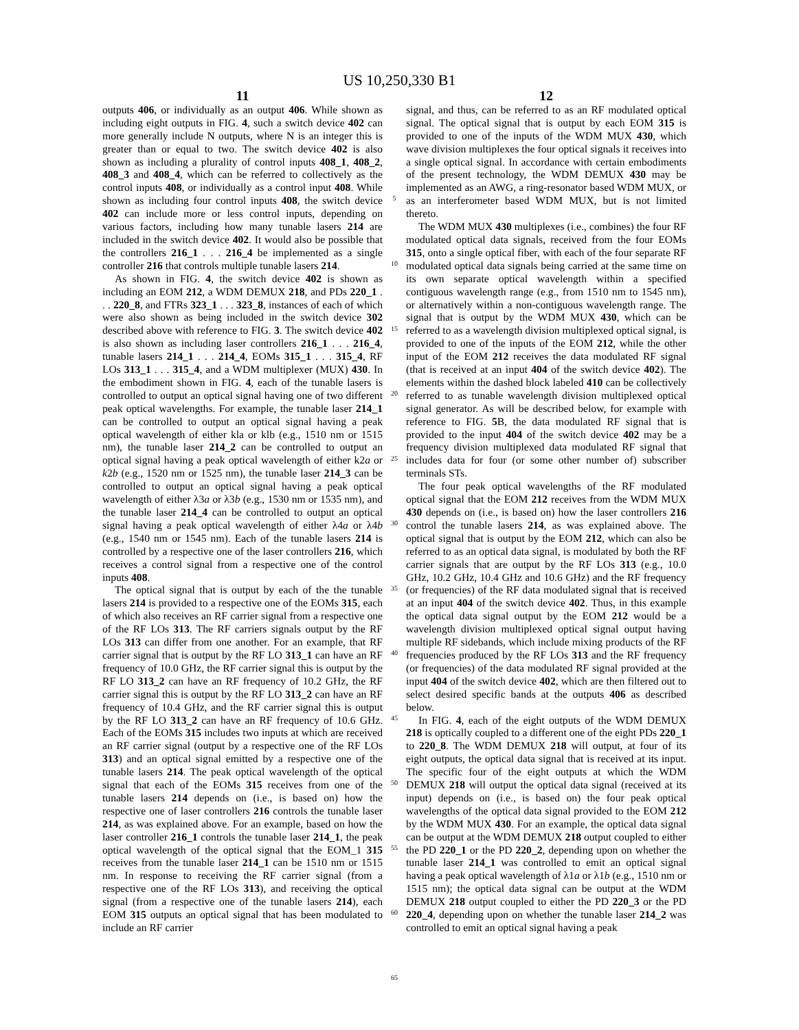US 10,250,330 B1
11
outputs 406, or individually as an output 406. While shown as including eight outputs in FIG. 4, such a switch device 402 can more generally include N outputs, where N is an integer this is greater than or equal to two. The switch device 402 is also shown as including a plurality of control inputs 408_1, 408_2, 408_3 and 408_4, which can be referred to collectively as the control inputs 408, or individually as a control input 408. While shown as including four control inputs 408, the switch device 402 can include more or less control inputs, depending on various factors, including how many tunable lasers 214 are included in the switch device 402. It would also be possible that the controllers 216_1 . . . 216_4 be implemented as a single controller 216 that controls multiple tunable lasers 214.
As shown in FIG. 4, the switch device 402 is shown as including an EOM 212, a WDM DEMUX 218, and PDs 220_1 . . . 220_8, and FTRs 323_1 . . . 323_8, instances of each of which were also shown as being included in the switch device 302 described above with reference to FIG. 3. The switch device 402 is also shown as including laser controllers 216_1 . . . 216_4, tunable lasers 214_1 . . . 214_4, EOMs 315_1 . . . 315_4, RF LOs 313_1 . . . 315_4, and a WDM multiplexer (MUX) 430. In the embodiment shown in FIG. 4, each of the tunable lasers is controlled to output an optical signal having one of two different peak optical wavelengths. For example, the tunable laser 214_1 can be controlled to output an optical signal having a peak optical wavelength of either kla or klb (e.g., 1510 nm or 1515 nm), the tunable laser 214_2 can be controlled to output an optical signal having a peak optical wavelength of either k2a or k2b (e.g., 1520 nm or 1525 nm), the tunable laser 214_3 can be controlled to output an optical signal having a peak optical wavelength of either λ3a or λ3b (e.g., 1530 nm or 1535 nm), and the tunable laser 214_4 can be controlled to output an optical signal having a peak optical wavelength of either λ4a or λ4b (e.g., 1540 nm or 1545 nm). Each of the tunable lasers 214 is controlled by a respective one of the laser controllers 216, which receives a control signal from a respective one of the control inputs 408.
The optical signal that is output by each of the the tunable lasers 214 is provided to a respective one of the EOMs 315, each of which also receives an RF carrier signal from a respective one of the RF LOs 313. The RF carriers signals output by the RF LOs 313 can differ from one another. For an example, that RF carrier signal that is output by the RF LO 313_1 can have an RF frequency of 10.0 GHz, the RF carrier signal this is output by the RF LO 313_2 can have an RF frequency of 10.2 GHz, the RF carrier signal this is output by the RF LO 313_2 can have an RF frequency of 10.4 GHz, and the RF carrier signal this is output by the RF LO 313_2 can have an RF frequency of 10.6 GHz. Each of the EOMs 315 includes two inputs at which are received an RF carrier signal (output by a respective one of the RF LOs 313) and an optical signal emitted by a respective one of the tunable lasers 214. The peak optical wavelength of the optical signal that each of the EOMs 315 receives from one of the tunable lasers 214 depends on (i.e., is based on) how the respective one of laser controllers 216 controls the tunable laser 214, as was explained above. For an example, based on how the laser controller 216_1 controls the tunable laser 214_1, the peak optical wavelength of the optical signal that the EOM_1 315 receives from the tunable laser 214_1 can be 1510 nm or 1515 nm. In response to receiving the RF carrier signal (from a respective one of the RF LOs 313), and receiving the optical signal (from a respective one of the tunable lasers 214), each EOM 315 outputs an optical signal that has been modulated to include an RF carrier
5
10
15
20
25
30
35
40
45
50
55
60
65
12
signal, and thus, can be referred to as an RF modulated optical signal. The optical signal that is output by each EOM 315 is provided to one of the inputs of the WDM MUX 430, which wave division multiplexes the four optical signals it receives into a single optical signal. In accordance with certain embodiments of the present technology, the WDM DEMUX 430 may be implemented as an AWG, a ring-resonator based WDM MUX, or as an interferometer based WDM MUX, but is not limited thereto.
The WDM MUX 430 multiplexes (i.e., combines) the four RF modulated optical data signals, received from the four EOMs 315, onto a single optical fiber, with each of the four separate RF modulated optical data signals being carried at the same time on its own separate optical wavelength within a specified contiguous wavelength range (e.g., from 1510 nm to 1545 nm), or alternatively within a non-contiguous wavelength range. The signal that is output by the WDM MUX 430, which can be referred to as a wavelength division multiplexed optical signal, is provided to one of the inputs of the EOM 212, while the other input of the EOM 212 receives the data modulated RF signal (that is received at an input 404 of the switch device 402). The elements within the dashed block labeled 410 can be collectively referred to as tunable wavelength division multiplexed optical signal generator. As will be described below, for example with reference to FIG. 5 B, the data modulated RF signal that is provided to the input 404 of the switch device 402 may be a frequency division multiplexed data modulated RF signal that includes data for four (or some other number of) subscriber terminals STs.
The four peak optical wavelengths of the RF modulated optical signal that the EOM 212 receives from the WDM MUX 430 depends on (i.e., is based on) how the laser controllers 216 control the tunable lasers 214, as was explained above. The optical signal that is output by the EOM 212, which can also be referred to as an optical data signal, is modulated by both the RF carrier signals that are output by the RF LOs 313 (e.g., 10.0 GHz, 10.2 GHz, 10.4 GHz and 10.6 GHz) and the RF frequency (or frequencies) of the RF data modulated signal that is received at an input 404 of the switch device 402. Thus, in this example the optical data signal output by the EOM 212 would be a wavelength division multiplexed optical signal output having multiple RF sidebands, which include mixing products of the RF frequencies produced by the RF LOs 313 and the RF frequency (or frequencies) of the data modulated RF signal provided at the input 404 of the switch device 402, which are then filtered out to select desired specific bands at the outputs 406 as described below.
In FIG. 4, each of the eight outputs of the WDM DEMUX 218 is optically coupled to a different one of the eight PDs 220_1 to 220_8. The WDM DEMUX 218 will output, at four of its eight outputs, the optical data signal that is received at its input. The specific four of the eight outputs at which the WDM DEMUX 218 will output the optical data signal (received at its input) depends on (i.e., is based on) the four peak optical wavelengths of the optical data signal provided to the EOM 212 by the WDM MUX 430. For an example, the optical data signal can be output at the WDM DEMUX 218 output coupled to either the PD 220_1 or the PD 220_2, depending upon on whether the tunable laser 214_1 was controlled to emit an optical signal having a peak optical wavelength of λ1a or λ1b (e.g., 1510 nm or 1515 nm); the optical data signal can be output at the WDM DEMUX 218 output coupled to either the PD 220_3 or the PD 220_4, depending upon on whether the tunable laser 214_2 was controlled to emit an optical signal having a peak